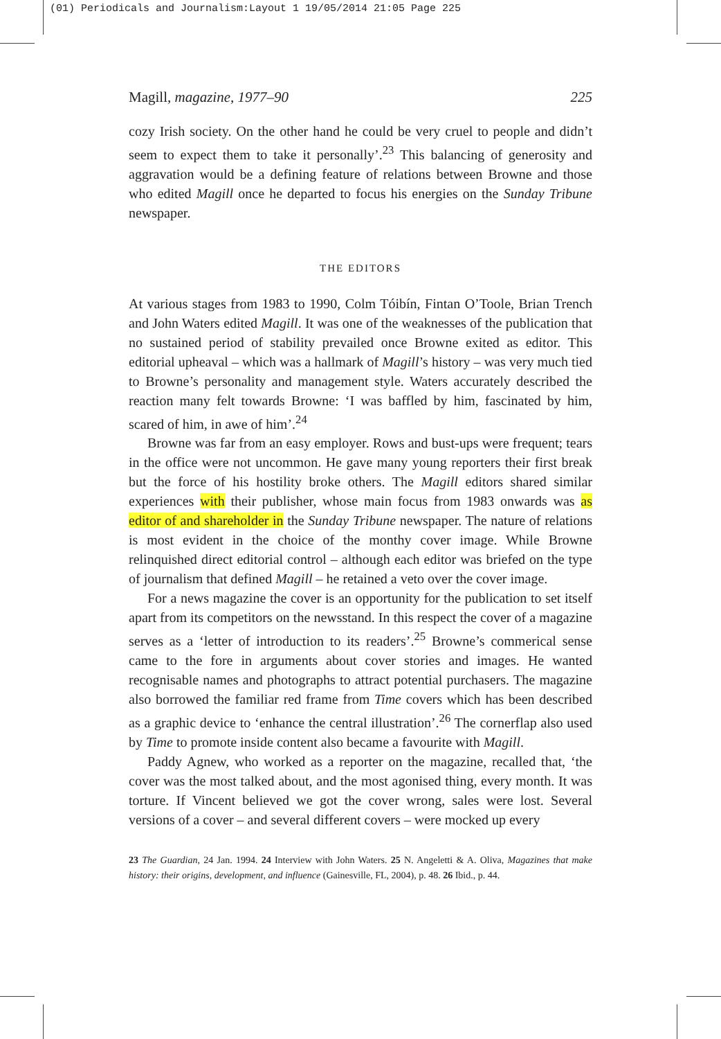(01) Periodicals and Journalism:Layout 1 19/05/2014 21:05 Page 225
Magill, magazine, 1977–90 225
cozy Irish society. On the other hand he could be very cruel to people and didn’t seem to expect them to take it personally’.<sup>23</sup> This balancing of generosity and aggravation would be a defining feature of relations between Browne and those who edited Magill once he departed to focus his energies on the Sunday Tribune newspaper.
THE EDITORS
At various stages from 1983 to 1990, Colm Tóibín, Fintan O’Toole, Brian Trench and John Waters edited Magill. It was one of the weaknesses of the publication that no sustained period of stability prevailed once Browne exited as editor. This editorial upheaval – which was a hallmark of Magill’s history – was very much tied to Browne’s personality and management style. Waters accurately described the reaction many felt towards Browne: ‘I was baffled by him, fascinated by him, scared of him, in awe of him’.<sup>24</sup>
Browne was far from an easy employer. Rows and bust-ups were frequent; tears in the office were not uncommon. He gave many young reporters their first break but the force of his hostility broke others. The Magill editors shared similar experiences with their publisher, whose main focus from 1983 onwards was as editor of and shareholder in the Sunday Tribune newspaper. The nature of relations is most evident in the choice of the monthy cover image. While Browne relinquished direct editorial control – although each editor was briefed on the type of journalism that defined Magill – he retained a veto over the cover image.
For a news magazine the cover is an opportunity for the publication to set itself apart from its competitors on the newsstand. In this respect the cover of a magazine serves as a ‘letter of introduction to its readers’.<sup>25</sup> Browne’s commerical sense came to the fore in arguments about cover stories and images. He wanted recognisable names and photographs to attract potential purchasers. The magazine also borrowed the familiar red frame from Time covers which has been described as a graphic device to ‘enhance the central illustration’.<sup>26</sup> The cornerflap also used by Time to promote inside content also became a favourite with Magill.
Paddy Agnew, who worked as a reporter on the magazine, recalled that, ‘the cover was the most talked about, and the most agonised thing, every month. It was torture. If Vincent believed we got the cover wrong, sales were lost. Several versions of a cover – and several different covers – were mocked up every
23 The Guardian, 24 Jan. 1994. 24 Interview with John Waters. 25 N. Angeletti & A. Oliva, Magazines that make history: their origins, development, and influence (Gainesville, FL, 2004), p. 48. 26 Ibid., p. 44.